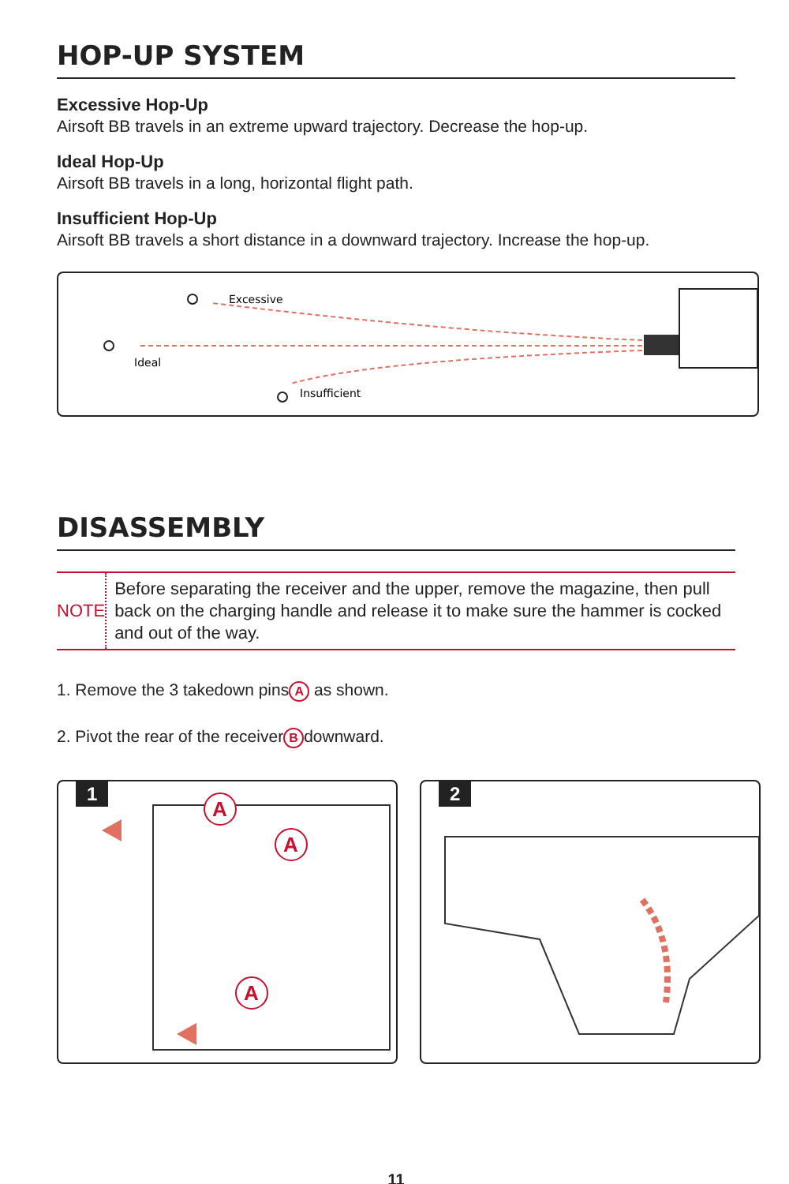HOP-UP SYSTEM
Excessive Hop-Up
Airsoft BB travels in an extreme upward trajectory. Decrease the hop-up.
Ideal Hop-Up
Airsoft BB travels in a long, horizontal flight path.
Insufficient Hop-Up
Airsoft BB travels a short distance in a downward trajectory. Increase the hop-up.
Excessive
Ideal
Insufficient
DISASSEMBLY
NOTE
Before separating the receiver and the upper, remove the magazine, then pull back on the charging handle and release it to make sure the hammer is cocked and out of the way.
1. Remove the 3 takedown pins A as shown.
2. Pivot the rear of the receiver B downward.
1
A
A
A
2
11